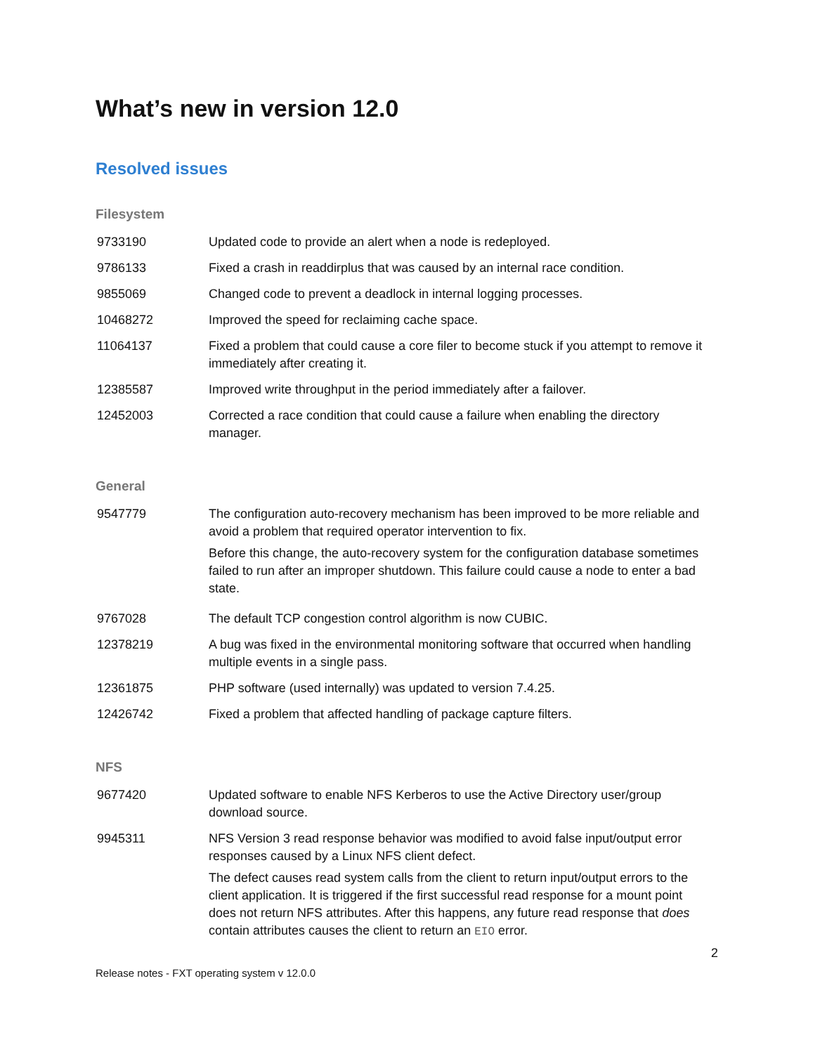What’s new in version 12.0
Resolved issues
Filesystem
| 9733190 | Updated code to provide an alert when a node is redeployed. |
| 9786133 | Fixed a crash in readdirplus that was caused by an internal race condition. |
| 9855069 | Changed code to prevent a deadlock in internal logging processes. |
| 10468272 | Improved the speed for reclaiming cache space. |
| 11064137 | Fixed a problem that could cause a core filer to become stuck if you attempt to remove it immediately after creating it. |
| 12385587 | Improved write throughput in the period immediately after a failover. |
| 12452003 | Corrected a race condition that could cause a failure when enabling the directory manager. |
General
| 9547779 | The configuration auto-recovery mechanism has been improved to be more reliable and avoid a problem that required operator intervention to fix. Before this change, the auto-recovery system for the configuration database sometimes failed to run after an improper shutdown. This failure could cause a node to enter a bad state. |
| 9767028 | The default TCP congestion control algorithm is now CUBIC. |
| 12378219 | A bug was fixed in the environmental monitoring software that occurred when handling multiple events in a single pass. |
| 12361875 | PHP software (used internally) was updated to version 7.4.25. |
| 12426742 | Fixed a problem that affected handling of package capture filters. |
NFS
| 9677420 | Updated software to enable NFS Kerberos to use the Active Directory user/group download source. |
| 9945311 | NFS Version 3 read response behavior was modified to avoid false input/output error responses caused by a Linux NFS client defect. The defect causes read system calls from the client to return input/output errors to the client application. It is triggered if the first successful read response for a mount point does not return NFS attributes. After this happens, any future read response that does contain attributes causes the client to return an EIO error. |
2
Release notes - FXT operating system v 12.0.0